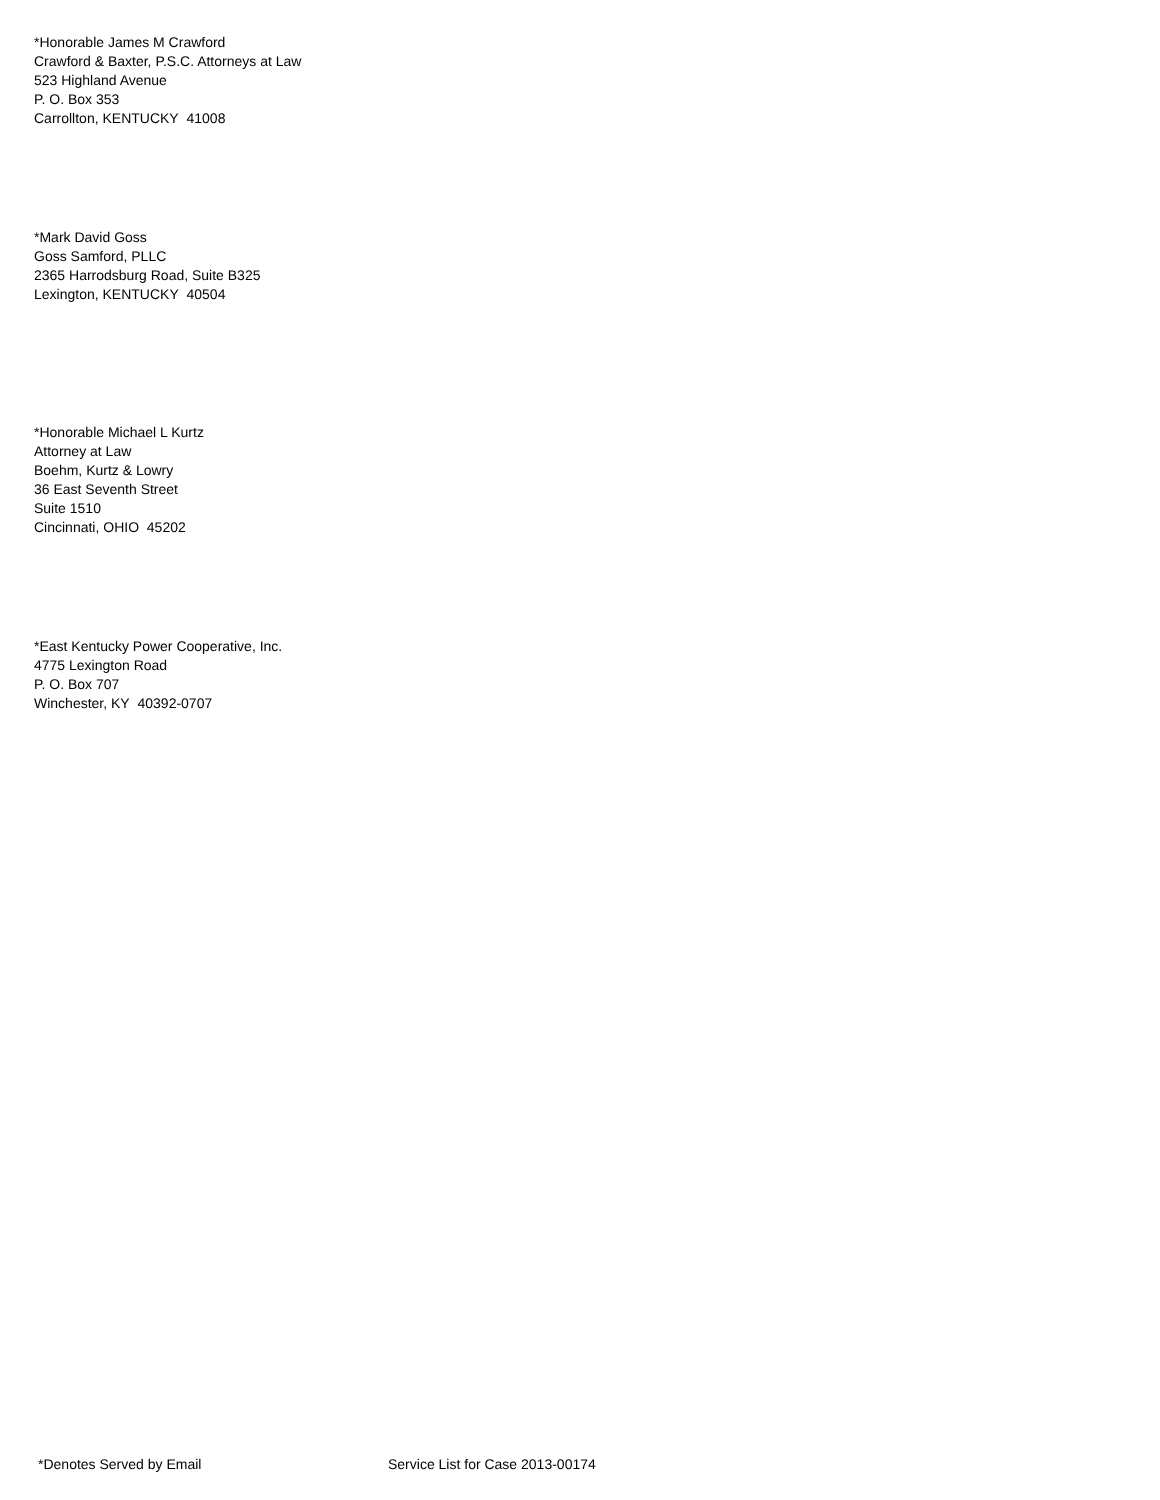*Honorable James M Crawford
Crawford & Baxter, P.S.C. Attorneys at Law
523 Highland Avenue
P. O. Box 353
Carrollton, KENTUCKY 41008
*Mark David Goss
Goss Samford, PLLC
2365 Harrodsburg Road, Suite B325
Lexington, KENTUCKY 40504
*Honorable Michael L Kurtz
Attorney at Law
Boehm, Kurtz & Lowry
36 East Seventh Street
Suite 1510
Cincinnati, OHIO 45202
*East Kentucky Power Cooperative, Inc.
4775 Lexington Road
P. O. Box 707
Winchester, KY 40392-0707
*Denotes Served by Email Service List for Case 2013-00174